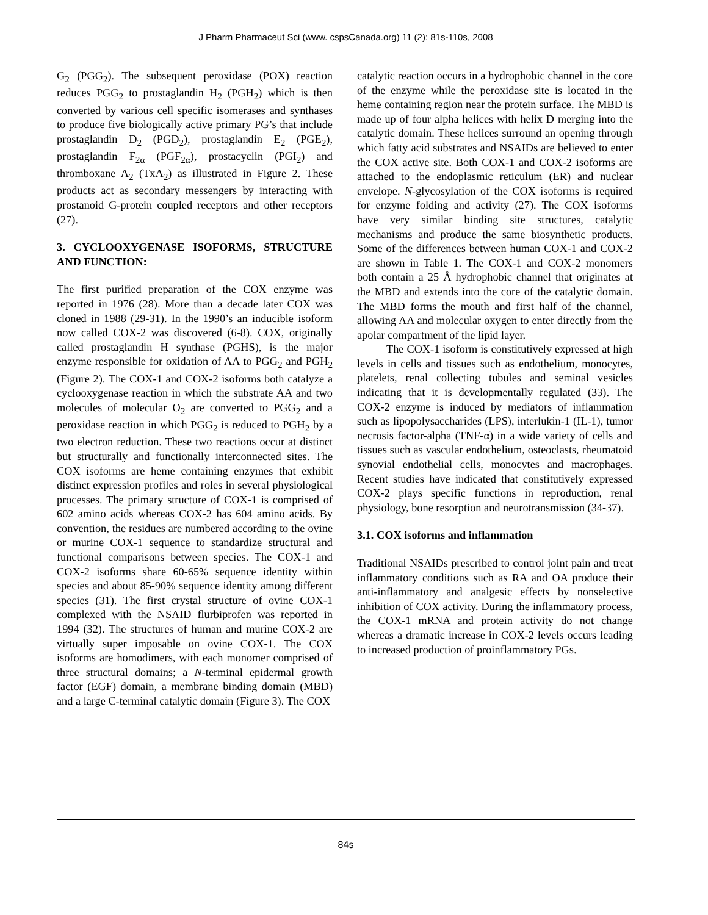J Pharm Pharmaceut Sci (www. cspsCanada.org) 11 (2): 81s-110s, 2008
G<sub>2</sub> (PGG<sub>2</sub>). The subsequent peroxidase (POX) reaction reduces PGG<sub>2</sub> to prostaglandin H<sub>2</sub> (PGH<sub>2</sub>) which is then converted by various cell specific isomerases and synthases to produce five biologically active primary PG’s that include prostaglandin D<sub>2</sub> (PGD<sub>2</sub>), prostaglandin E<sub>2</sub> (PGE<sub>2</sub>), prostaglandin F<sub>2α</sub> (PGF<sub>2α</sub>), prostacyclin (PGI<sub>2</sub>) and thromboxane A<sub>2</sub> (TxA<sub>2</sub>) as illustrated in Figure 2. These products act as secondary messengers by interacting with prostanoid G-protein coupled receptors and other receptors (27).
3. CYCLOOXYGENASE ISOFORMS, STRUCTURE AND FUNCTION:
The first purified preparation of the COX enzyme was reported in 1976 (28). More than a decade later COX was cloned in 1988 (29-31). In the 1990’s an inducible isoform now called COX-2 was discovered (6-8). COX, originally called prostaglandin H synthase (PGHS), is the major enzyme responsible for oxidation of AA to PGG<sub>2</sub> and PGH<sub>2</sub> (Figure 2). The COX-1 and COX-2 isoforms both catalyze a cyclooxygenase reaction in which the substrate AA and two molecules of molecular O<sub>2</sub> are converted to PGG<sub>2</sub> and a peroxidase reaction in which PGG<sub>2</sub> is reduced to PGH<sub>2</sub> by a two electron reduction. These two reactions occur at distinct but structurally and functionally interconnected sites. The COX isoforms are heme containing enzymes that exhibit distinct expression profiles and roles in several physiological processes. The primary structure of COX-1 is comprised of 602 amino acids whereas COX-2 has 604 amino acids. By convention, the residues are numbered according to the ovine or murine COX-1 sequence to standardize structural and functional comparisons between species. The COX-1 and COX-2 isoforms share 60-65% sequence identity within species and about 85-90% sequence identity among different species (31). The first crystal structure of ovine COX-1 complexed with the NSAID flurbiprofen was reported in 1994 (32). The structures of human and murine COX-2 are virtually super imposable on ovine COX-1. The COX isoforms are homodimers, with each monomer comprised of three structural domains; a N-terminal epidermal growth factor (EGF) domain, a membrane binding domain (MBD) and a large C-terminal catalytic domain (Figure 3). The COX
catalytic reaction occurs in a hydrophobic channel in the core of the enzyme while the peroxidase site is located in the heme containing region near the protein surface. The MBD is made up of four alpha helices with helix D merging into the catalytic domain. These helices surround an opening through which fatty acid substrates and NSAIDs are believed to enter the COX active site. Both COX-1 and COX-2 isoforms are attached to the endoplasmic reticulum (ER) and nuclear envelope. N-glycosylation of the COX isoforms is required for enzyme folding and activity (27). The COX isoforms have very similar binding site structures, catalytic mechanisms and produce the same biosynthetic products. Some of the differences between human COX-1 and COX-2 are shown in Table 1. The COX-1 and COX-2 monomers both contain a 25 Å hydrophobic channel that originates at the MBD and extends into the core of the catalytic domain. The MBD forms the mouth and first half of the channel, allowing AA and molecular oxygen to enter directly from the apolar compartment of the lipid layer.
The COX-1 isoform is constitutively expressed at high levels in cells and tissues such as endothelium, monocytes, platelets, renal collecting tubules and seminal vesicles indicating that it is developmentally regulated (33). The COX-2 enzyme is induced by mediators of inflammation such as lipopolysaccharides (LPS), interlukin-1 (IL-1), tumor necrosis factor-alpha (TNF-α) in a wide variety of cells and tissues such as vascular endothelium, osteoclasts, rheumatoid synovial endothelial cells, monocytes and macrophages. Recent studies have indicated that constitutively expressed COX-2 plays specific functions in reproduction, renal physiology, bone resorption and neurotransmission (34-37).
3.1. COX isoforms and inflammation
Traditional NSAIDs prescribed to control joint pain and treat inflammatory conditions such as RA and OA produce their anti-inflammatory and analgesic effects by nonselective inhibition of COX activity. During the inflammatory process, the COX-1 mRNA and protein activity do not change whereas a dramatic increase in COX-2 levels occurs leading to increased production of proinflammatory PGs.
84s